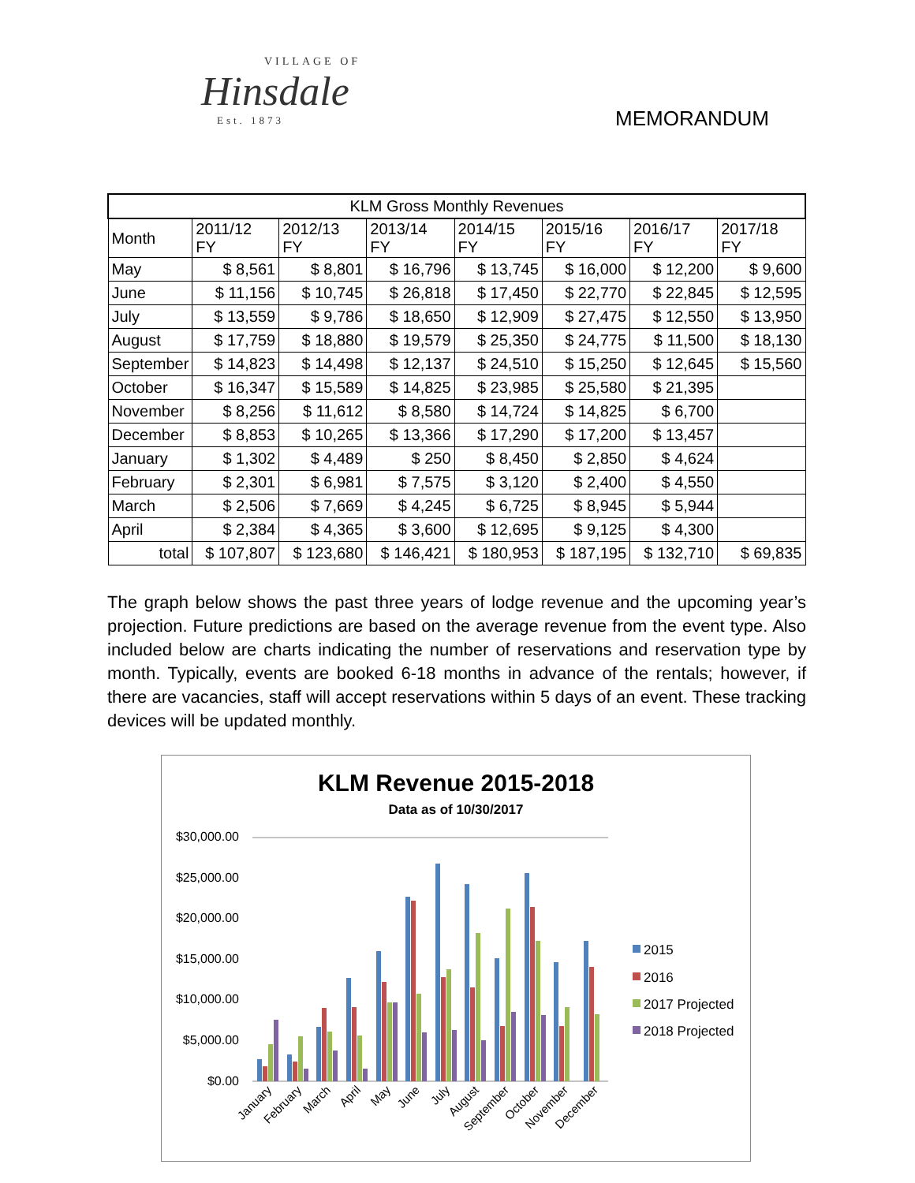VILLAGE OF
Hinsdale
Est. 1873
MEMORANDUM
| KLM Gross Monthly Revenues | | | | | | | |
| --- | --- | --- | --- | --- | --- | --- | --- |
| Month | 2011/12 FY | 2012/13 FY | 2013/14 FY | 2014/15 FY | 2015/16 FY | 2016/17 FY | 2017/18 FY |
| May | $ 8,561 | $ 8,801 | $ 16,796 | $ 13,745 | $ 16,000 | $ 12,200 | $ 9,600 |
| June | $ 11,156 | $ 10,745 | $ 26,818 | $ 17,450 | $ 22,770 | $ 22,845 | $ 12,595 |
| July | $ 13,559 | $ 9,786 | $ 18,650 | $ 12,909 | $ 27,475 | $ 12,550 | $ 13,950 |
| August | $ 17,759 | $ 18,880 | $ 19,579 | $ 25,350 | $ 24,775 | $ 11,500 | $ 18,130 |
| September | $ 14,823 | $ 14,498 | $ 12,137 | $ 24,510 | $ 15,250 | $ 12,645 | $ 15,560 |
| October | $ 16,347 | $ 15,589 | $ 14,825 | $ 23,985 | $ 25,580 | $ 21,395 | |
| November | $ 8,256 | $ 11,612 | $ 8,580 | $ 14,724 | $ 14,825 | $ 6,700 | |
| December | $ 8,853 | $ 10,265 | $ 13,366 | $ 17,290 | $ 17,200 | $ 13,457 | |
| January | $ 1,302 | $ 4,489 | $ 250 | $ 8,450 | $ 2,850 | $ 4,624 | |
| February | $ 2,301 | $ 6,981 | $ 7,575 | $ 3,120 | $ 2,400 | $ 4,550 | |
| March | $ 2,506 | $ 7,669 | $ 4,245 | $ 6,725 | $ 8,945 | $ 5,944 | |
| April | $ 2,384 | $ 4,365 | $ 3,600 | $ 12,695 | $ 9,125 | $ 4,300 | |
| total | $ 107,807 | $ 123,680 | $ 146,421 | $ 180,953 | $ 187,195 | $ 132,710 | $ 69,835 |
The graph below shows the past three years of lodge revenue and the upcoming year’s projection. Future predictions are based on the average revenue from the event type. Also included below are charts indicating the number of reservations and reservation type by month. Typically, events are booked 6-18 months in advance of the rentals; however, if there are vacancies, staff will accept reservations within 5 days of an event. These tracking devices will be updated monthly.
KLM Revenue 2015-2018
Data as of 10/30/2017
$30,000.00
$25,000.00
$20,000.00
$15,000.00
$10,000.00
$5,000.00
$0.00
January
February
March
April
May
June
July
August
September
October
November
December
2015
2016
2017 Projected
2018 Projected